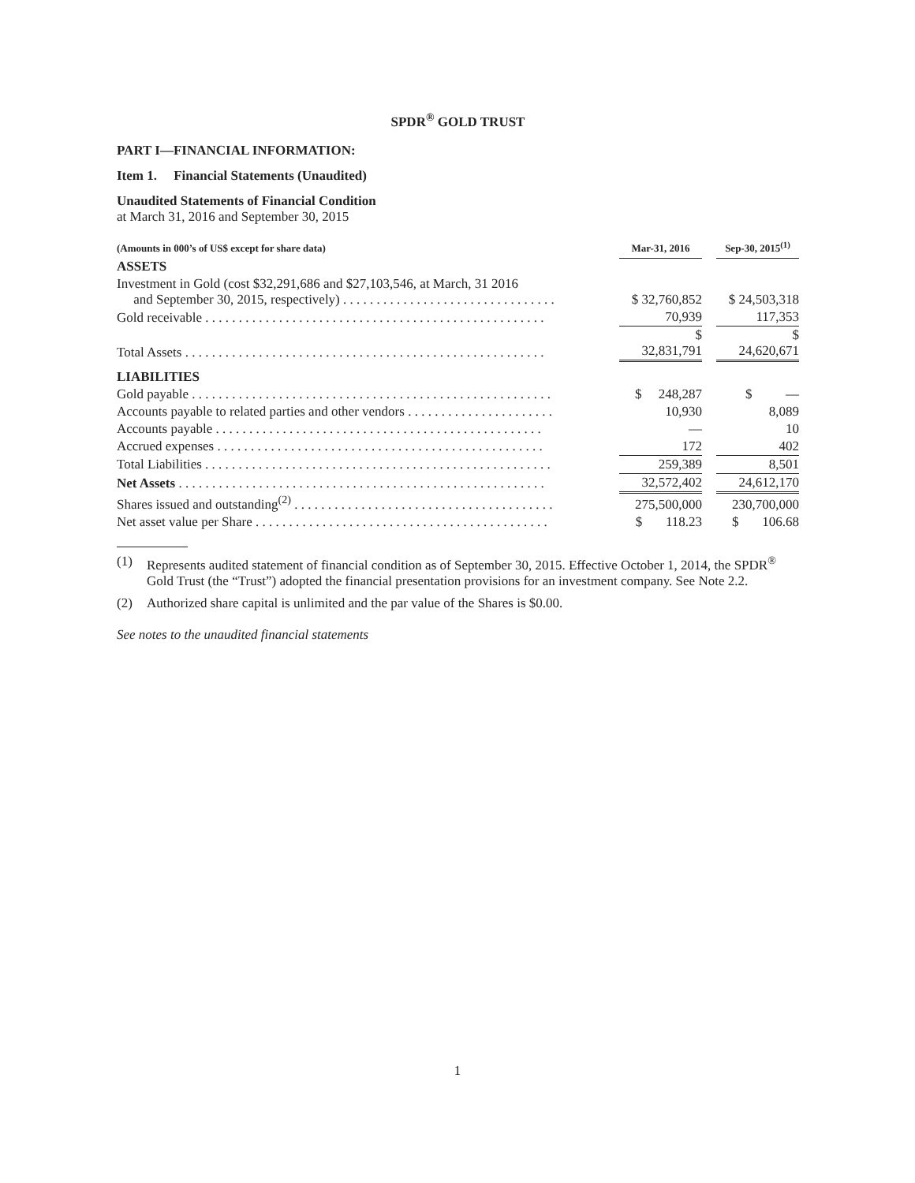SPDR<sup>®</sup> GOLD TRUST
PART I—FINANCIAL INFORMATION:
Item 1. Financial Statements (Unaudited)
Unaudited Statements of Financial Condition
at March 31, 2016 and September 30, 2015
| (Amounts in 000’s of US$ except for share data) | Mar-31, 2016 | | Sep-30, 2015<sup>(1)</sup> |
| --- | --- | --- | --- |
| ASSETS | | | |
| Investment in Gold (cost $32,291,686 and $27,103,546, at March, 31 2016 and September 30, 2015, respectively) . . . . . . . . . . . . . . . . . . . . . . . . . . . . . . . . | $ 32,760,852 | | $ 24,503,318 |
| Gold receivable . . . . . . . . . . . . . . . . . . . . . . . . . . . . . . . . . . . . . . . . . . . . . . . . . . . | 70,939 | | 117,353 |
| Total Assets . . . . . . . . . . . . . . . . . . . . . . . . . . . . . . . . . . . . . . . . . . . . . . . . . . . . . . | $ 32,831,791 | | $ 24,620,671 |
| LIABILITIES | | | |
| Gold payable . . . . . . . . . . . . . . . . . . . . . . . . . . . . . . . . . . . . . . . . . . . . . . . . . . . . . . | $ 248,287 | | $ — |
| Accounts payable to related parties and other vendors . . . . . . . . . . . . . . . . . . . . . . | 10,930 | | 8,089 |
| Accounts payable . . . . . . . . . . . . . . . . . . . . . . . . . . . . . . . . . . . . . . . . . . . . . . . . . | — | | 10 |
| Accrued expenses . . . . . . . . . . . . . . . . . . . . . . . . . . . . . . . . . . . . . . . . . . . . . . . . . | 172 | | 402 |
| Total Liabilities . . . . . . . . . . . . . . . . . . . . . . . . . . . . . . . . . . . . . . . . . . . . . . . . . . . . | 259,389 | | 8,501 |
| Net Assets . . . . . . . . . . . . . . . . . . . . . . . . . . . . . . . . . . . . . . . . . . . . . . . . . . . . . . . | 32,572,402 | | 24,612,170 |
| Shares issued and outstanding<sup>(2)</sup> . . . . . . . . . . . . . . . . . . . . . . . . . . . . . . . . . . . . . . . | 275,500,000 | | 230,700,000 |
| Net asset value per Share . . . . . . . . . . . . . . . . . . . . . . . . . . . . . . . . . . . . . . . . . . . . | $ 118.23 | | $ 106.68 |
(1) Represents audited statement of financial condition as of September 30, 2015. Effective October 1, 2014, the SPDR<sup>®</sup> Gold Trust (the “Trust”) adopted the financial presentation provisions for an investment company. See Note 2.2.
(2) Authorized share capital is unlimited and the par value of the Shares is $0.00.
See notes to the unaudited financial statements
1